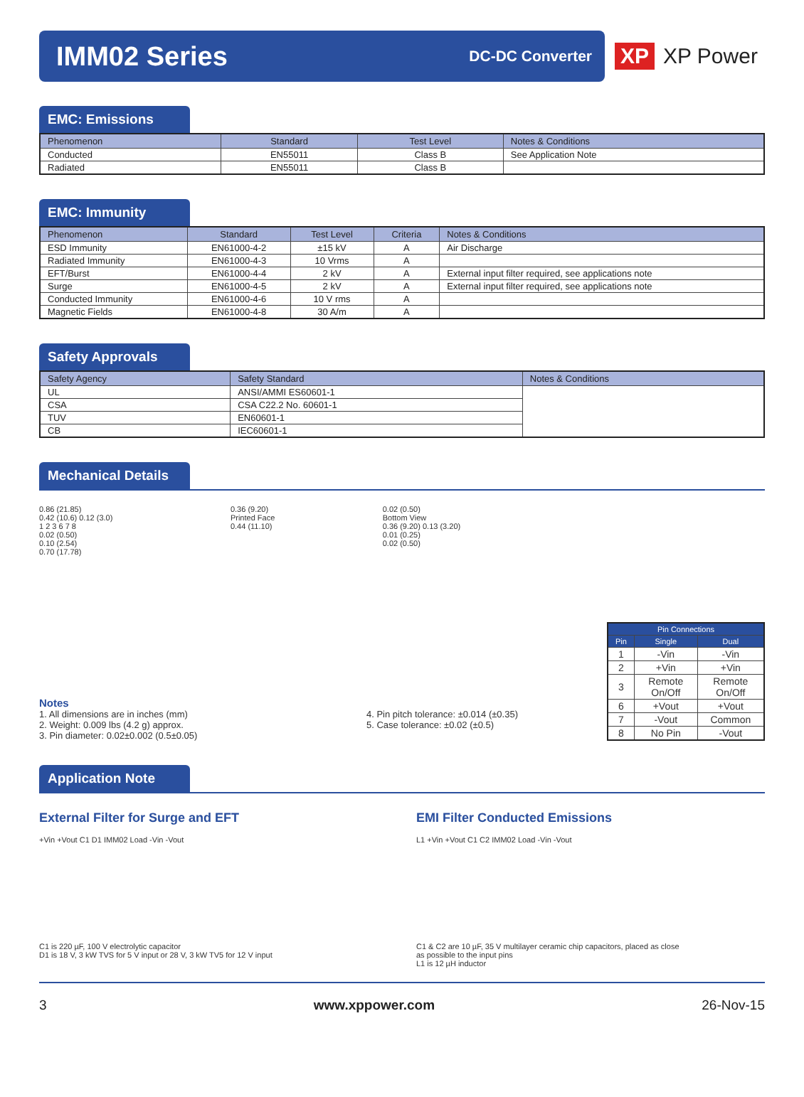IMM02 Series
DC-DC Converter
XP XP Power
EMC: Emissions
| Phenomenon | Standard | Test Level | Notes & Conditions |
| --- | --- | --- | --- |
| Conducted | EN55011 | Class B | See Application Note |
| Radiated | EN55011 | Class B | |
EMC: Immunity
| Phenomenon | Standard | Test Level | Criteria | Notes & Conditions |
| --- | --- | --- | --- | --- |
| ESD Immunity | EN61000-4-2 | ±15 kV | A | Air Discharge |
| Radiated Immunity | EN61000-4-3 | 10 Vrms | A | |
| EFT/Burst | EN61000-4-4 | 2 kV | A | External input filter required, see applications note |
| Surge | EN61000-4-5 | 2 kV | A | External input filter required, see applications note |
| Conducted Immunity | EN61000-4-6 | 10 V rms | A | |
| Magnetic Fields | EN61000-4-8 | 30 A/m | A | |
Safety Approvals
| Safety Agency | Safety Standard | Notes & Conditions |
| --- | --- | --- |
| UL | ANSI/AMMI ES60601-1 | |
| CSA | CSA C22.2 No. 60601-1 | |
| TUV | EN60601-1 | |
| CB | IEC60601-1 | |
Mechanical Details
0.86 (21.85)
0.42 (10.6) 0.12 (3.0)
1 2 3 6 7 8
0.02 (0.50)
0.10 (2.54)
0.70 (17.78)
0.36 (9.20)
Printed Face
0.44 (11.10)
0.02 (0.50)
Bottom View
0.36 (9.20) 0.13 (3.20)
0.01 (0.25)
0.02 (0.50)
Notes
1. All dimensions are in inches (mm)
2. Weight: 0.009 lbs (4.2 g) approx.
3. Pin diameter: 0.02±0.002 (0.5±0.05)
4. Pin pitch tolerance: ±0.014 (±0.35)
5. Case tolerance: ±0.02 (±0.5)
| Pin Connections | | |
| --- | --- | --- |
| Pin | Single | Dual |
| 1 | -Vin | -Vin |
| 2 | +Vin | +Vin |
| 3 | Remote On/Off | Remote On/Off |
| 6 | +Vout | +Vout |
| 7 | -Vout | Common |
| 8 | No Pin | -Vout |
Application Note
External Filter for Surge and EFT
+Vin +Vout C1 D1 IMM02 Load -Vin -Vout
C1 is 220 µF, 100 V electrolytic capacitor
D1 is 18 V, 3 kW TVS for 5 V input or 28 V, 3 kW TV5 for 12 V input
EMI Filter Conducted Emissions
L1 +Vin +Vout C1 C2 IMM02 Load -Vin -Vout
C1 & C2 are 10 µF, 35 V multilayer ceramic chip capacitors, placed as close
as possible to the input pins
L1 is 12 µH inductor
3 www.xppower.com 26-Nov-15